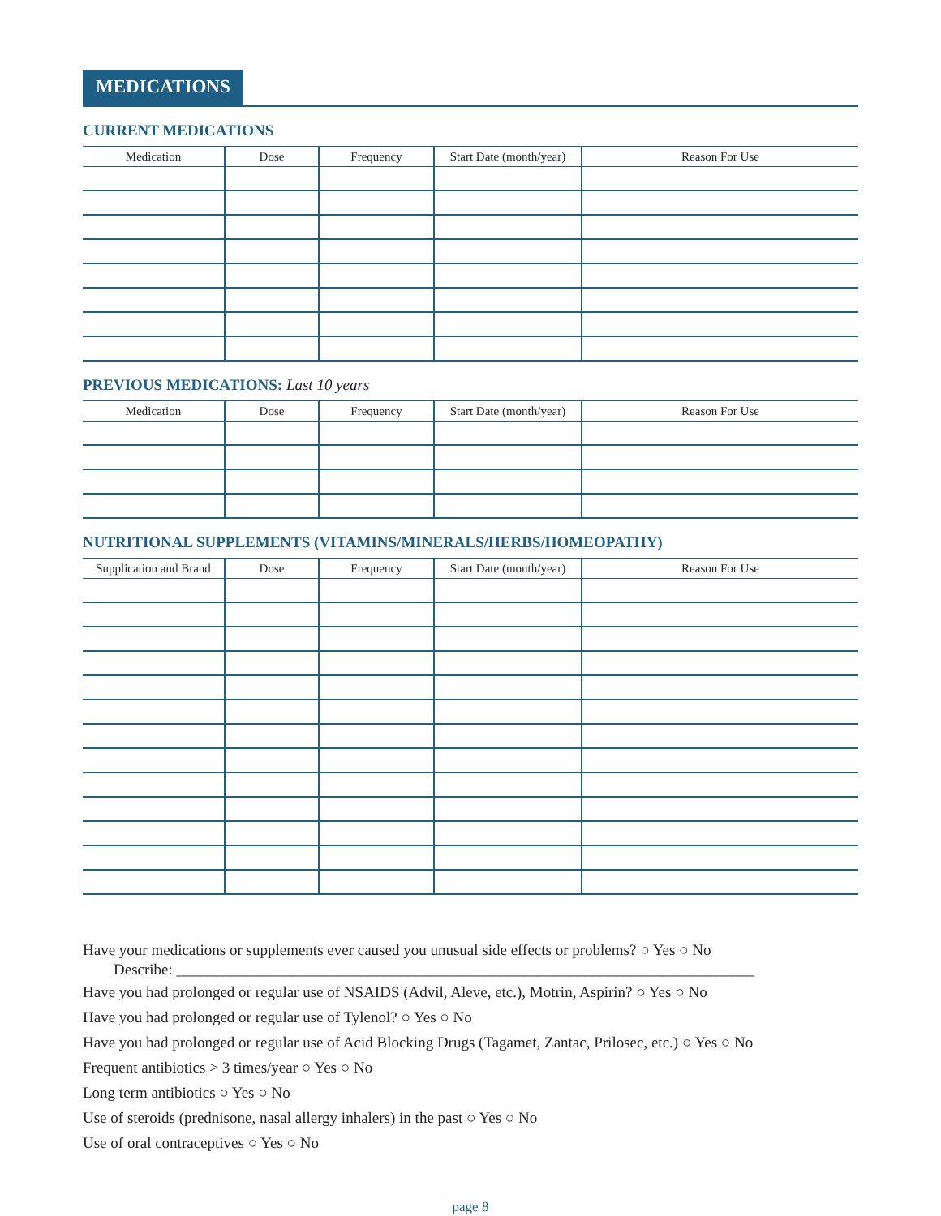MEDICATIONS
CURRENT MEDICATIONS
| Medication | Dose | Frequency | Start Date (month/year) | Reason For Use |
| --- | --- | --- | --- | --- |
PREVIOUS MEDICATIONS: Last 10 years
| Medication | Dose | Frequency | Start Date (month/year) | Reason For Use |
| --- | --- | --- | --- | --- |
NUTRITIONAL SUPPLEMENTS (VITAMINS/MINERALS/HERBS/HOMEOPATHY)
| Supplication and Brand | Dose | Frequency | Start Date (month/year) | Reason For Use |
| --- | --- | --- | --- | --- |
Have your medications or supplements ever caused you unusual side effects or problems? ○ Yes ○ No
Describe: ___________________________________________________________________________
Have you had prolonged or regular use of NSAIDS (Advil, Aleve, etc.), Motrin, Aspirin? ○ Yes ○ No
Have you had prolonged or regular use of Tylenol? ○ Yes ○ No
Have you had prolonged or regular use of Acid Blocking Drugs (Tagamet, Zantac, Prilosec, etc.) ○ Yes ○ No
Frequent antibiotics > 3 times/year ○ Yes ○ No
Long term antibiotics ○ Yes ○ No
Use of steroids (prednisone, nasal allergy inhalers) in the past ○ Yes ○ No
Use of oral contraceptives ○ Yes ○ No
page 8